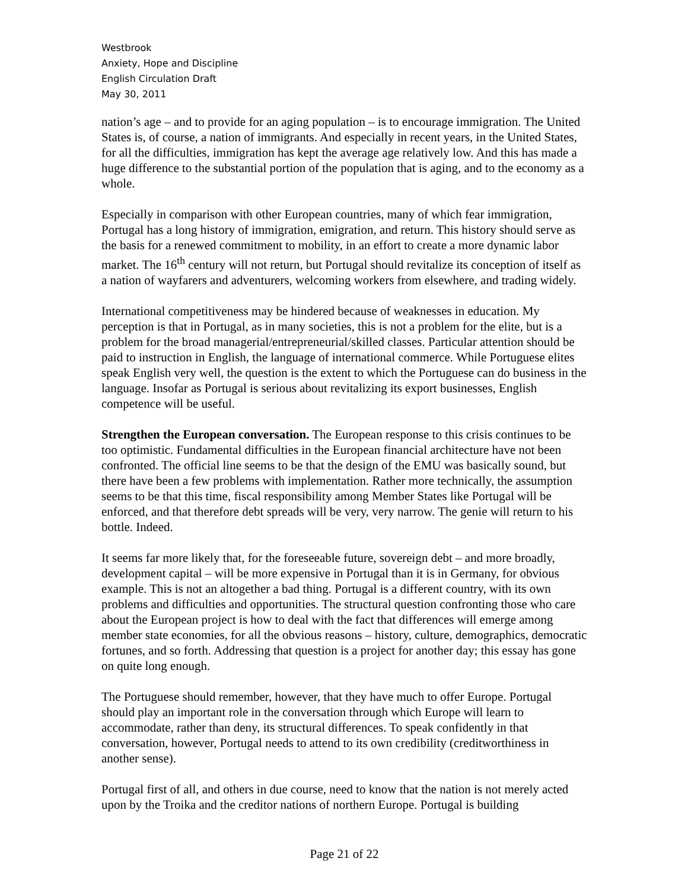Westbrook
Anxiety, Hope and Discipline
English Circulation Draft
May 30, 2011
nation’s age – and to provide for an aging population – is to encourage immigration. The United States is, of course, a nation of immigrants. And especially in recent years, in the United States, for all the difficulties, immigration has kept the average age relatively low. And this has made a huge difference to the substantial portion of the population that is aging, and to the economy as a whole.
Especially in comparison with other European countries, many of which fear immigration, Portugal has a long history of immigration, emigration, and return. This history should serve as the basis for a renewed commitment to mobility, in an effort to create a more dynamic labor market. The 16<sup>th</sup> century will not return, but Portugal should revitalize its conception of itself as a nation of wayfarers and adventurers, welcoming workers from elsewhere, and trading widely.
International competitiveness may be hindered because of weaknesses in education. My perception is that in Portugal, as in many societies, this is not a problem for the elite, but is a problem for the broad managerial/entrepreneurial/skilled classes. Particular attention should be paid to instruction in English, the language of international commerce. While Portuguese elites speak English very well, the question is the extent to which the Portuguese can do business in the language. Insofar as Portugal is serious about revitalizing its export businesses, English competence will be useful.
Strengthen the European conversation. The European response to this crisis continues to be too optimistic. Fundamental difficulties in the European financial architecture have not been confronted. The official line seems to be that the design of the EMU was basically sound, but there have been a few problems with implementation. Rather more technically, the assumption seems to be that this time, fiscal responsibility among Member States like Portugal will be enforced, and that therefore debt spreads will be very, very narrow. The genie will return to his bottle. Indeed.
It seems far more likely that, for the foreseeable future, sovereign debt – and more broadly, development capital – will be more expensive in Portugal than it is in Germany, for obvious example. This is not an altogether a bad thing. Portugal is a different country, with its own problems and difficulties and opportunities. The structural question confronting those who care about the European project is how to deal with the fact that differences will emerge among member state economies, for all the obvious reasons – history, culture, demographics, democratic fortunes, and so forth. Addressing that question is a project for another day; this essay has gone on quite long enough.
The Portuguese should remember, however, that they have much to offer Europe. Portugal should play an important role in the conversation through which Europe will learn to accommodate, rather than deny, its structural differences. To speak confidently in that conversation, however, Portugal needs to attend to its own credibility (creditworthiness in another sense).
Portugal first of all, and others in due course, need to know that the nation is not merely acted upon by the Troika and the creditor nations of northern Europe. Portugal is building
Page 21 of 22